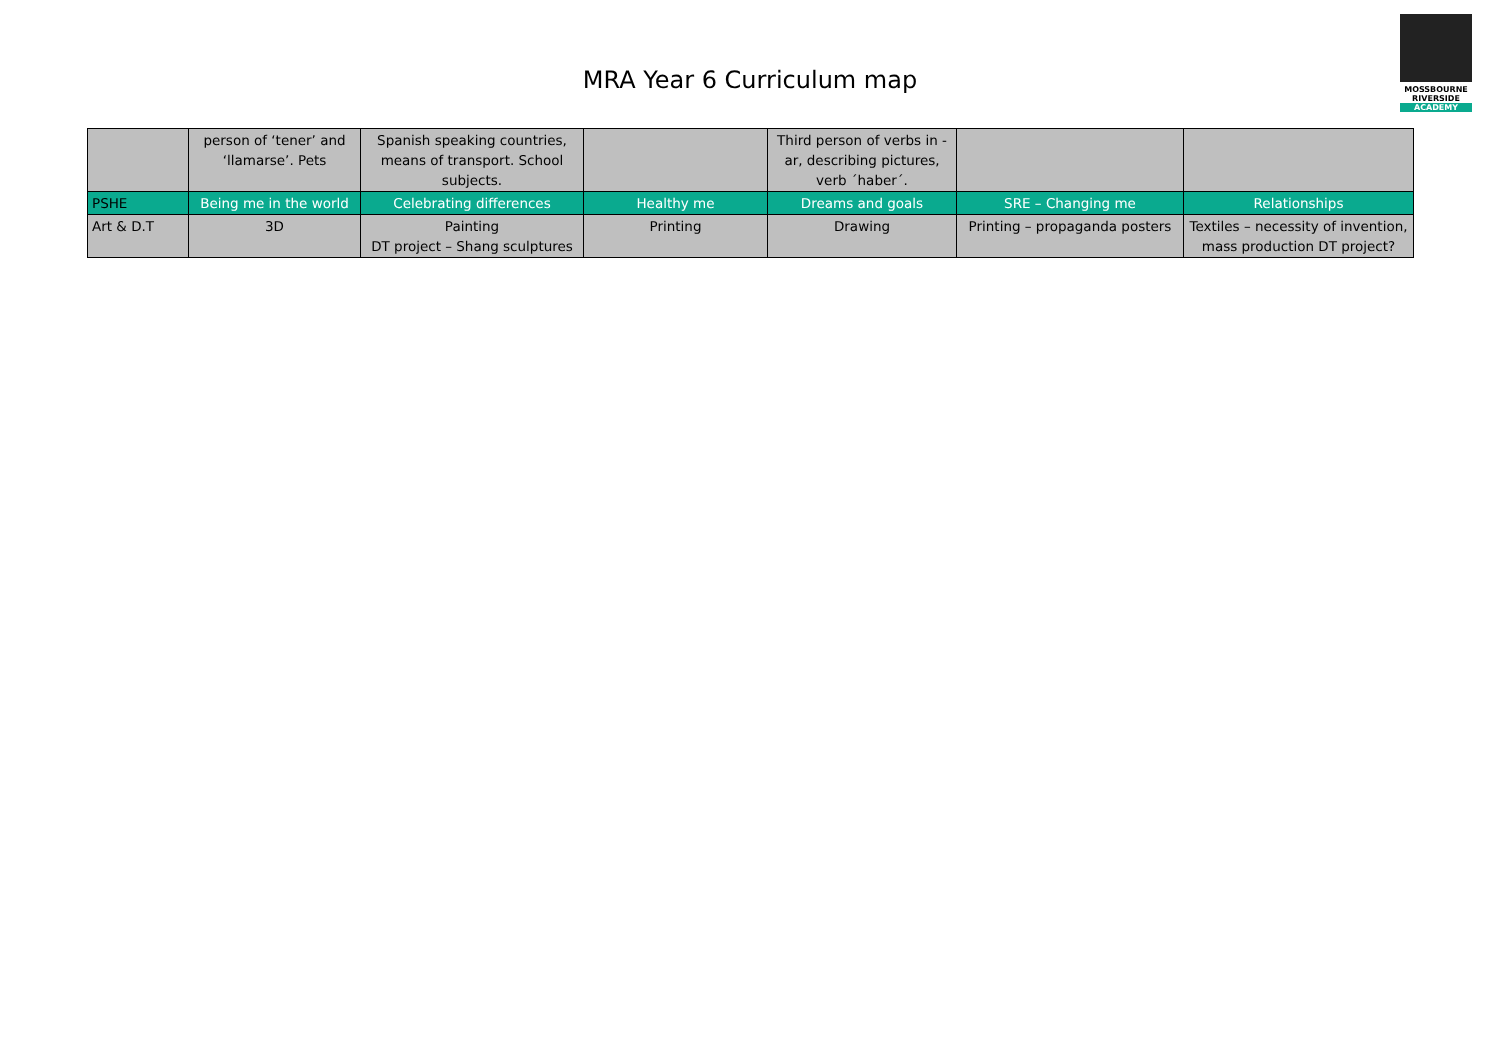MRA Year 6 Curriculum map
MOSSBOURNE
RIVERSIDE
ACADEMY
| | person of ‘tener’ and ‘llamarse’. Pets | Spanish speaking countries, means of transport. School subjects. | | Third person of verbs in -ar, describing pictures, verb ´haber´. | | |
| PSHE | Being me in the world | Celebrating differences | Healthy me | Dreams and goals | SRE – Changing me | Relationships |
| Art & D.T | 3D | Painting DT project – Shang sculptures | Printing | Drawing | Printing – propaganda posters | Textiles – necessity of invention, mass production DT project? |